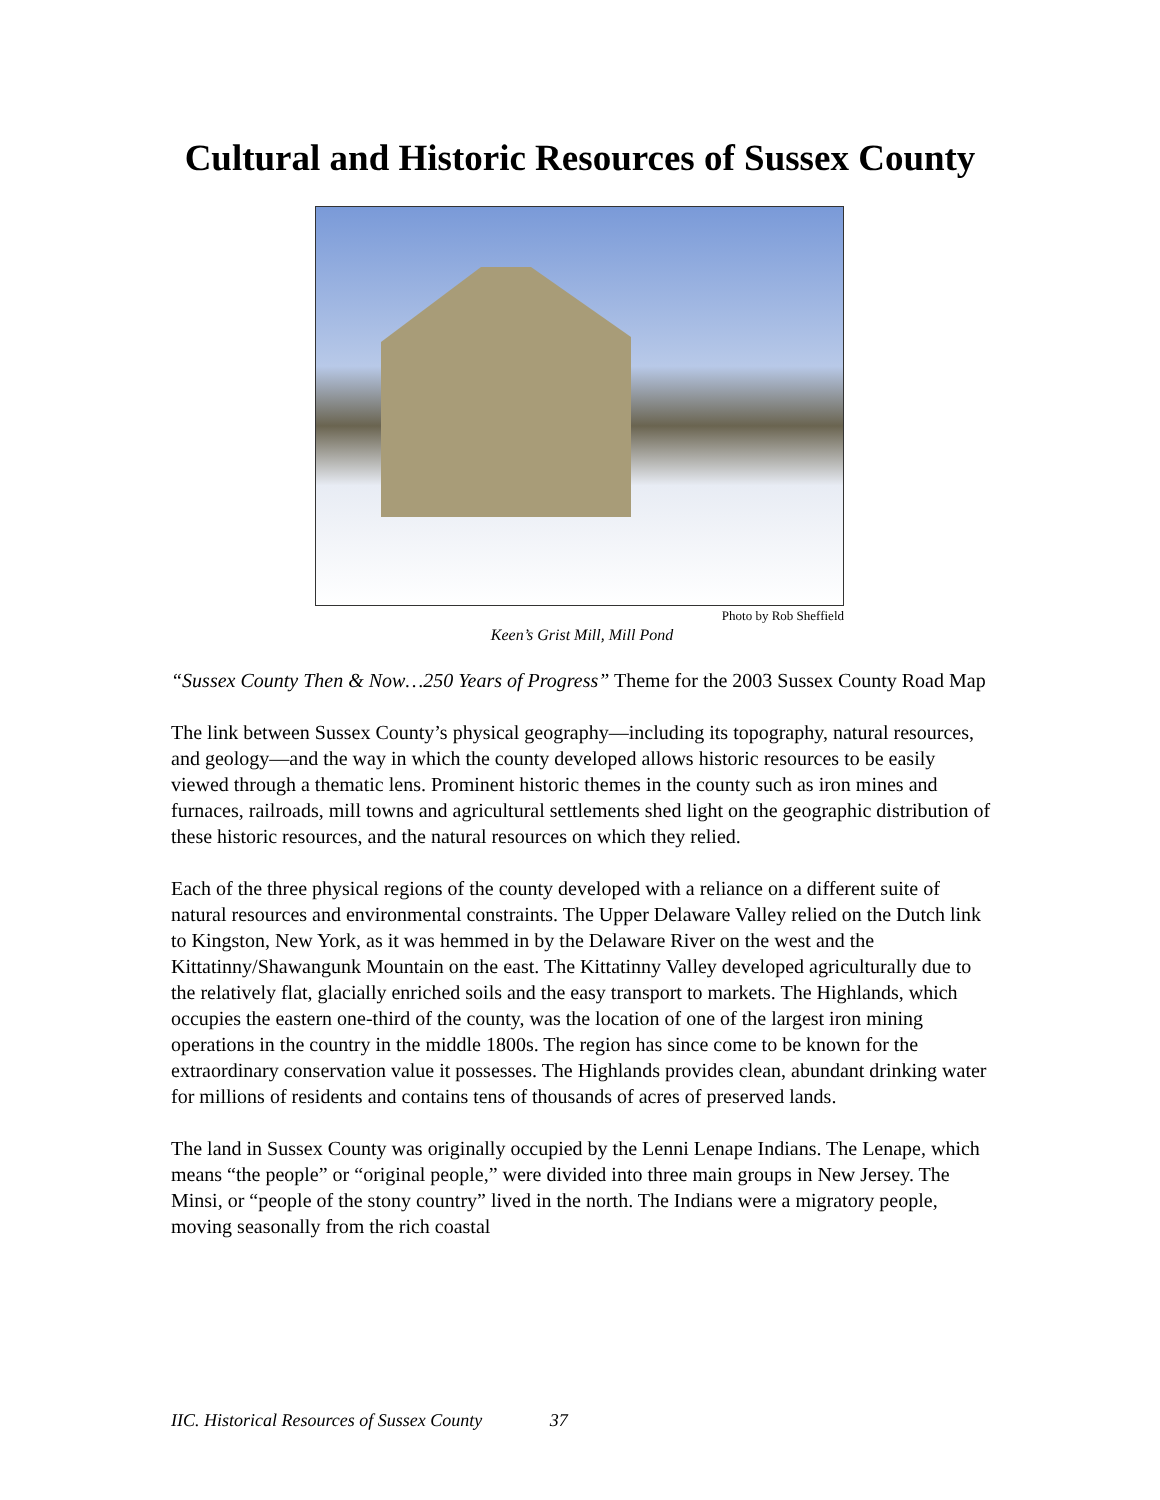Cultural and Historic Resources of Sussex County
Photo by Rob Sheffield
Keen’s Grist Mill, Mill Pond
“Sussex County Then & Now…250 Years of Progress” Theme for the 2003 Sussex County Road Map
The link between Sussex County’s physical geography—including its topography, natural resources, and geology—and the way in which the county developed allows historic resources to be easily viewed through a thematic lens. Prominent historic themes in the county such as iron mines and furnaces, railroads, mill towns and agricultural settlements shed light on the geographic distribution of these historic resources, and the natural resources on which they relied.
Each of the three physical regions of the county developed with a reliance on a different suite of natural resources and environmental constraints. The Upper Delaware Valley relied on the Dutch link to Kingston, New York, as it was hemmed in by the Delaware River on the west and the Kittatinny/Shawangunk Mountain on the east. The Kittatinny Valley developed agriculturally due to the relatively flat, glacially enriched soils and the easy transport to markets. The Highlands, which occupies the eastern one-third of the county, was the location of one of the largest iron mining operations in the country in the middle 1800s. The region has since come to be known for the extraordinary conservation value it possesses. The Highlands provides clean, abundant drinking water for millions of residents and contains tens of thousands of acres of preserved lands.
The land in Sussex County was originally occupied by the Lenni Lenape Indians. The Lenape, which means “the people” or “original people,” were divided into three main groups in New Jersey. The Minsi, or “people of the stony country” lived in the north. The Indians were a migratory people, moving seasonally from the rich coastal
IIC. Historical Resources of Sussex County 37